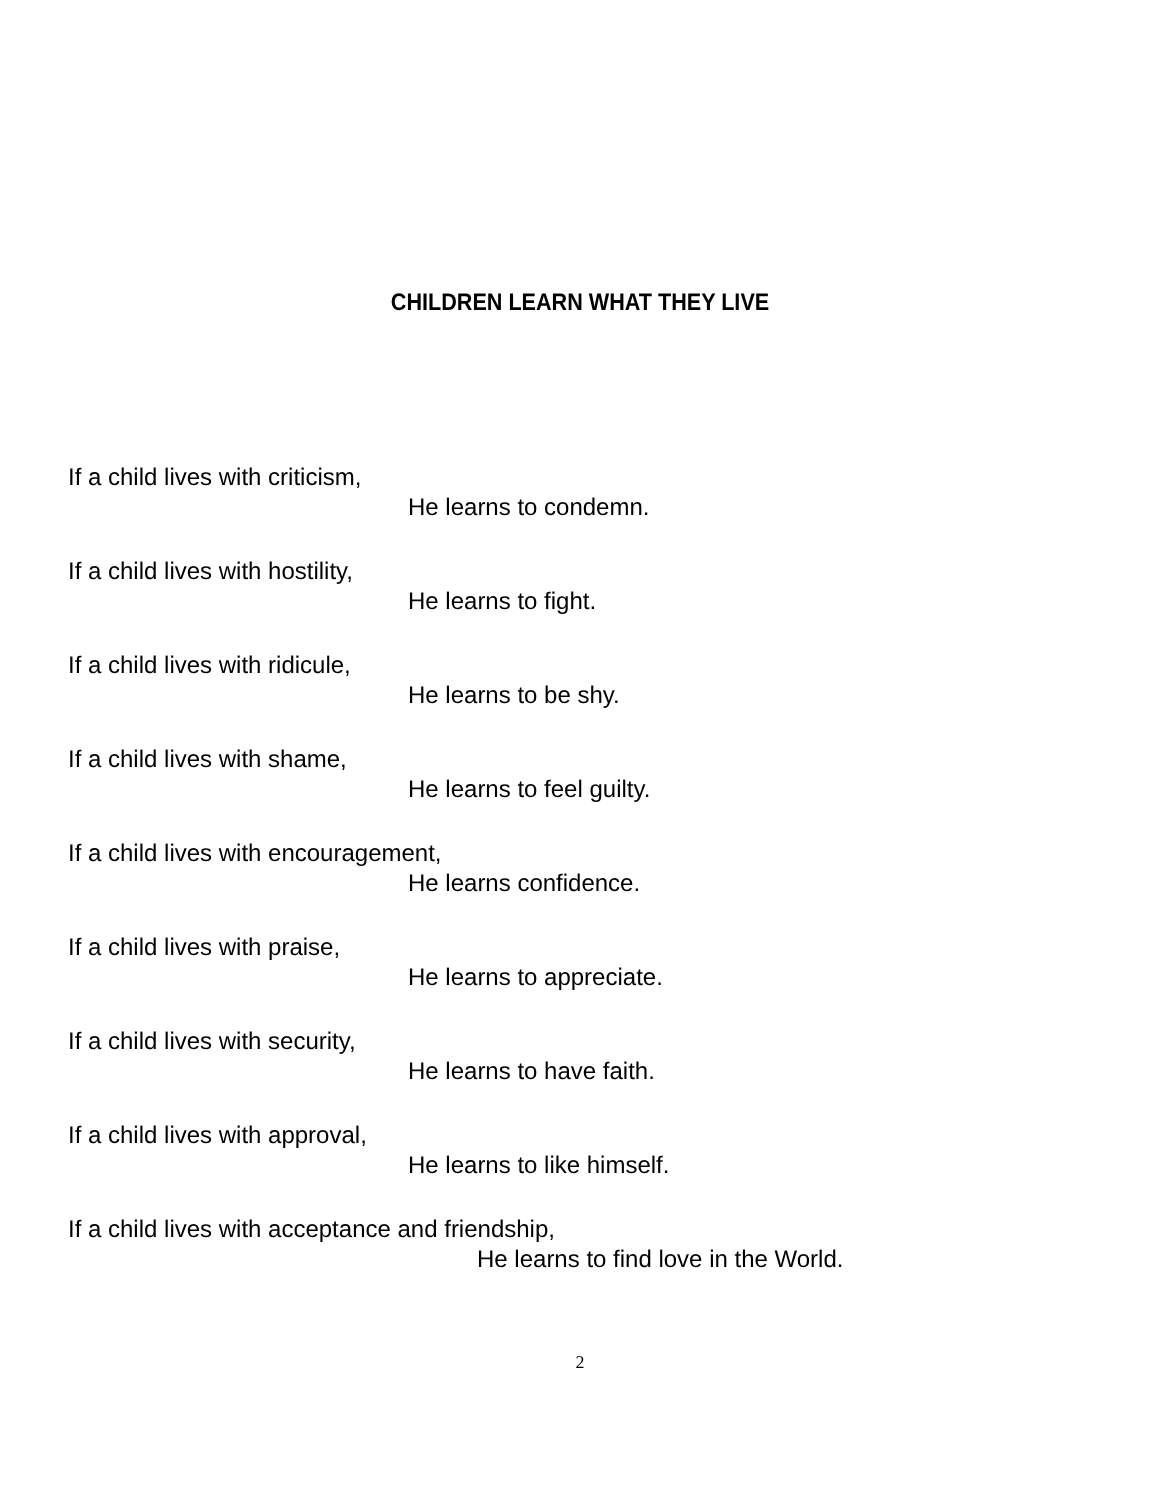CHILDREN LEARN WHAT THEY LIVE
If a child lives with criticism,
He learns to condemn.
If a child lives with hostility,
He learns to fight.
If a child lives with ridicule,
He learns to be shy.
If a child lives with shame,
He learns to feel guilty.
If a child lives with encouragement,
He learns confidence.
If a child lives with praise,
He learns to appreciate.
If a child lives with security,
He learns to have faith.
If a child lives with approval,
He learns to like himself.
If a child lives with acceptance and friendship,
He learns to find love in the World.
2